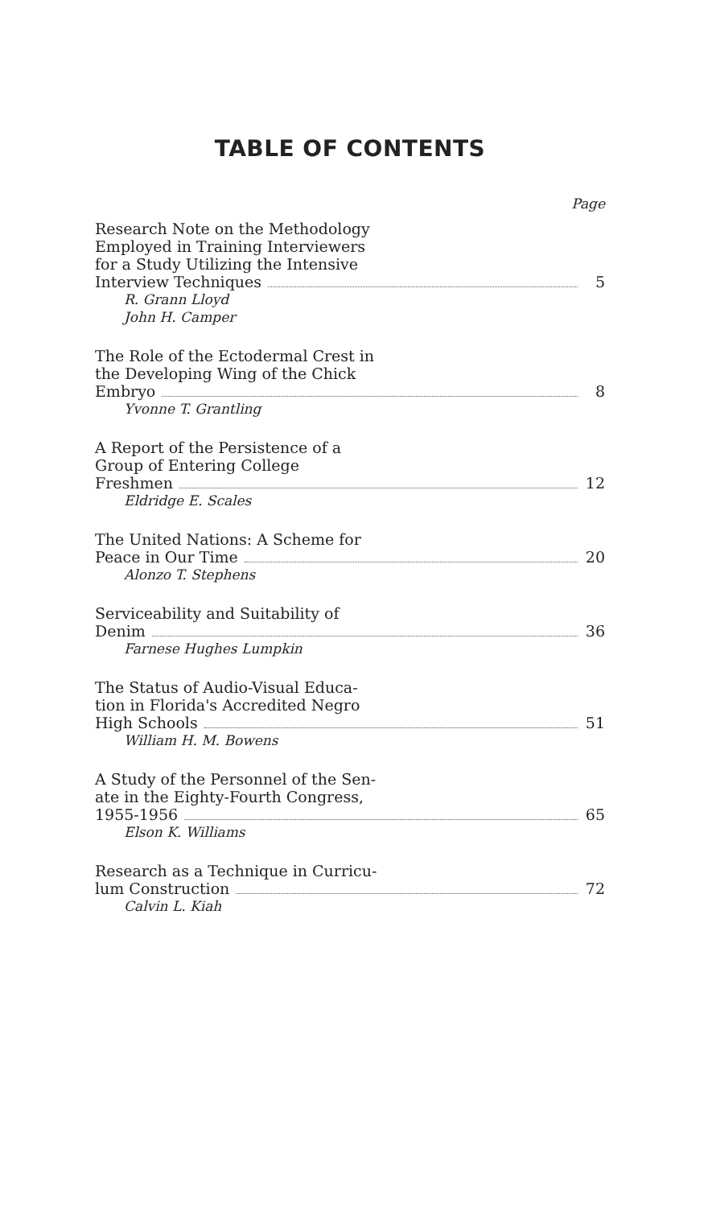TABLE OF CONTENTS
Page
Research Note on the Methodology
Employed in Training Interviewers
for a Study Utilizing the Intensive
Interview Techniques 5
R. Grann Lloyd
John H. Camper
The Role of the Ectodermal Crest in
the Developing Wing of the Chick
Embryo 8
Yvonne T. Grantling
A Report of the Persistence of a
Group of Entering College
Freshmen 12
Eldridge E. Scales
The United Nations: A Scheme for
Peace in Our Time 20
Alonzo T. Stephens
Serviceability and Suitability of
Denim 36
Farnese Hughes Lumpkin
The Status of Audio-Visual Educa-
tion in Florida's Accredited Negro
High Schools 51
William H. M. Bowens
A Study of the Personnel of the Sen-
ate in the Eighty-Fourth Congress,
1955-1956 65
Elson K. Williams
Research as a Technique in Curricu-
lum Construction 72
Calvin L. Kiah